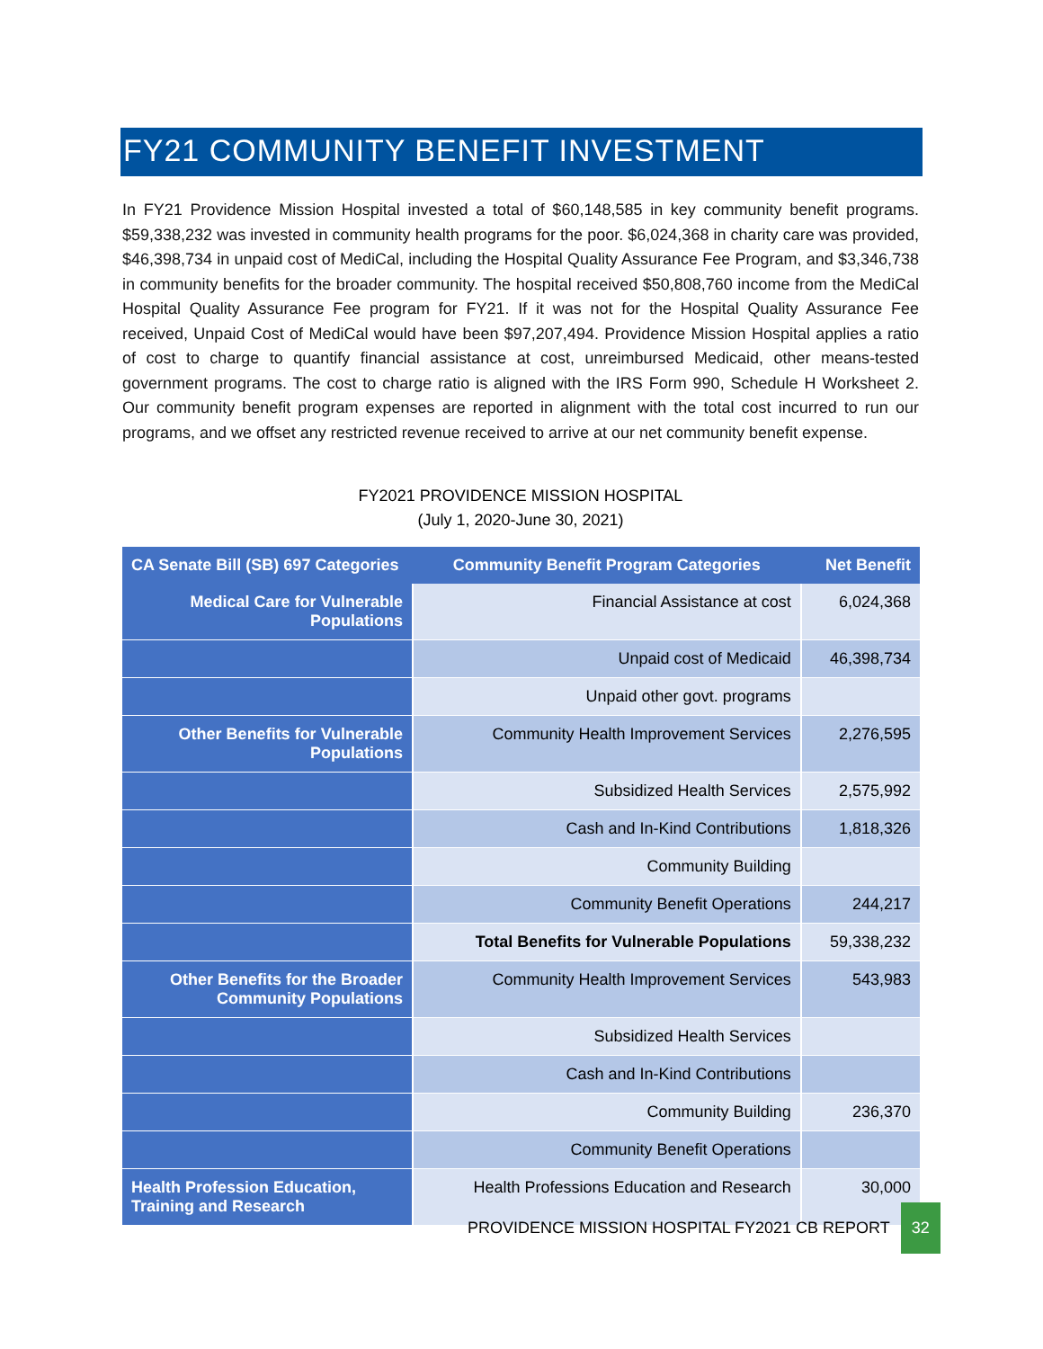FY21 COMMUNITY BENEFIT INVESTMENT
In FY21 Providence Mission Hospital invested a total of $60,148,585 in key community benefit programs. $59,338,232 was invested in community health programs for the poor. $6,024,368 in charity care was provided, $46,398,734 in unpaid cost of MediCal, including the Hospital Quality Assurance Fee Program, and $3,346,738 in community benefits for the broader community. The hospital received $50,808,760 income from the MediCal Hospital Quality Assurance Fee program for FY21. If it was not for the Hospital Quality Assurance Fee received, Unpaid Cost of MediCal would have been $97,207,494. Providence Mission Hospital applies a ratio of cost to charge to quantify financial assistance at cost, unreimbursed Medicaid, other means-tested government programs. The cost to charge ratio is aligned with the IRS Form 990, Schedule H Worksheet 2. Our community benefit program expenses are reported in alignment with the total cost incurred to run our programs, and we offset any restricted revenue received to arrive at our net community benefit expense.
FY2021 PROVIDENCE MISSION HOSPITAL
(July 1, 2020-June 30, 2021)
| CA Senate Bill (SB) 697 Categories | Community Benefit Program Categories | Net Benefit |
| --- | --- | --- |
| Medical Care for Vulnerable Populations | Financial Assistance at cost | 6,024,368 |
| | Unpaid cost of Medicaid | 46,398,734 |
| | Unpaid other govt. programs | |
| Other Benefits for Vulnerable Populations | Community Health Improvement Services | 2,276,595 |
| | Subsidized Health Services | 2,575,992 |
| | Cash and In-Kind Contributions | 1,818,326 |
| | Community Building | |
| | Community Benefit Operations | 244,217 |
| | Total Benefits for Vulnerable Populations | 59,338,232 |
| Other Benefits for the Broader Community Populations | Community Health Improvement Services | 543,983 |
| | Subsidized Health Services | |
| | Cash and In-Kind Contributions | |
| | Community Building | 236,370 |
| | Community Benefit Operations | |
| Health Profession Education, Training and Research | Health Professions Education and Research | 30,000 |
PROVIDENCE MISSION HOSPITAL FY2021 CB REPORT 32